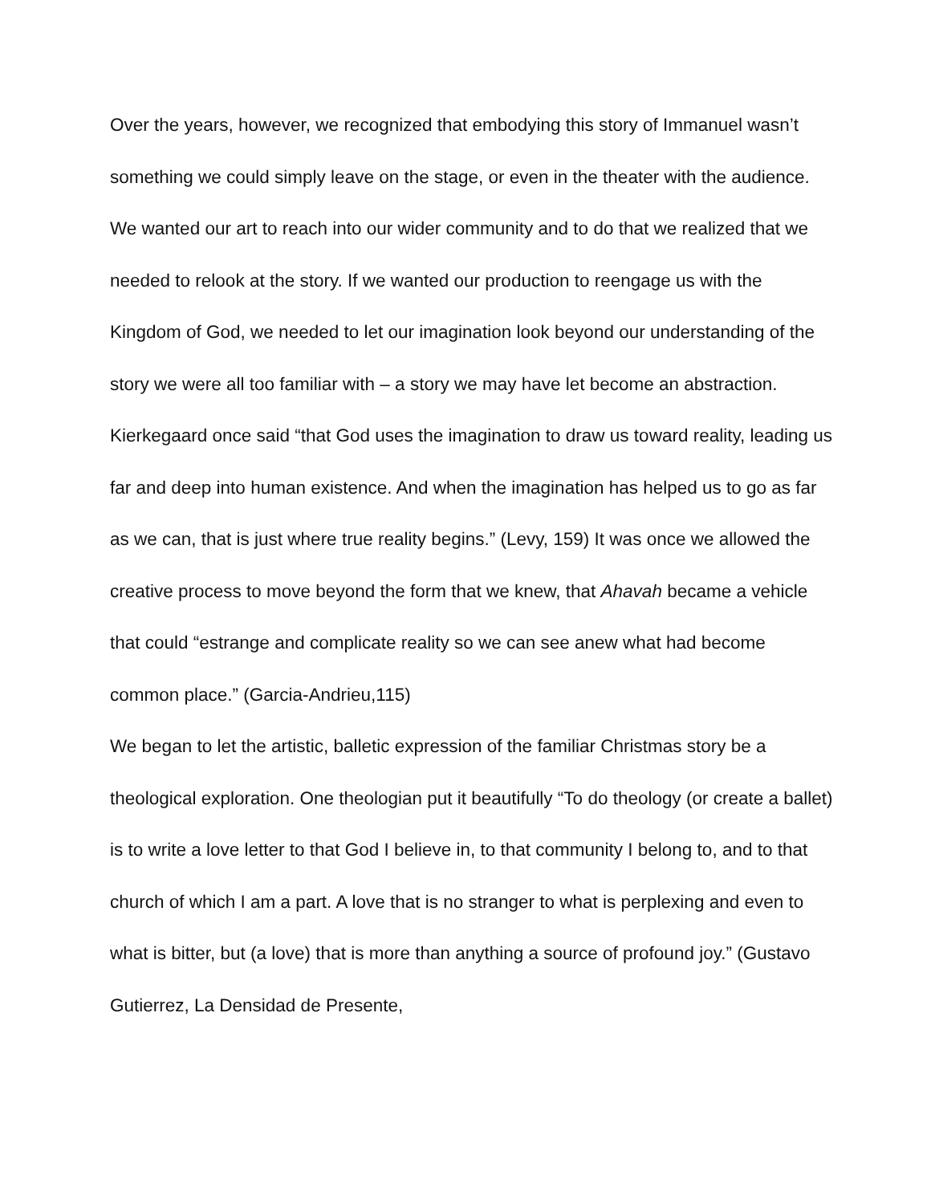Over the years, however, we recognized that embodying this story of Immanuel wasn’t something we could simply leave on the stage, or even in the theater with the audience. We wanted our art to reach into our wider community and to do that we realized that we needed to relook at the story. If we wanted our production to reengage us with the Kingdom of God, we needed to let our imagination look beyond our understanding of the story we were all too familiar with – a story we may have let become an abstraction. Kierkegaard once said “that God uses the imagination to draw us toward reality, leading us far and deep into human existence. And when the imagination has helped us to go as far as we can, that is just where true reality begins.” (Levy, 159) It was once we allowed the creative process to move beyond the form that we knew, that Ahavah became a vehicle that could “estrange and complicate reality so we can see anew what had become common place.” (Garcia-Andrieu,115)
We began to let the artistic, balletic expression of the familiar Christmas story be a theological exploration. One theologian put it beautifully “To do theology (or create a ballet) is to write a love letter to that God I believe in, to that community I belong to, and to that church of which I am a part. A love that is no stranger to what is perplexing and even to what is bitter, but (a love) that is more than anything a source of profound joy.” (Gustavo Gutierrez, La Densidad de Presente,